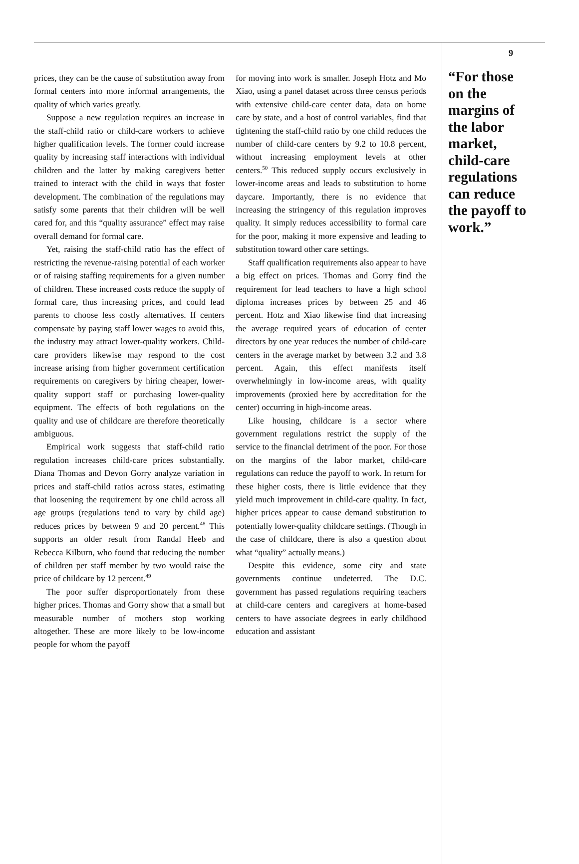prices, they can be the cause of substitution away from formal centers into more informal arrangements, the quality of which varies greatly.
Suppose a new regulation requires an increase in the staff-child ratio or child-care workers to achieve higher qualification levels. The former could increase quality by increasing staff interactions with individual children and the latter by making caregivers better trained to interact with the child in ways that foster development. The combination of the regulations may satisfy some parents that their children will be well cared for, and this “quality assurance” effect may raise overall demand for formal care.
Yet, raising the staff-child ratio has the effect of restricting the revenue-raising potential of each worker or of raising staffing requirements for a given number of children. These increased costs reduce the supply of formal care, thus increasing prices, and could lead parents to choose less costly alternatives. If centers compensate by paying staff lower wages to avoid this, the industry may attract lower-quality workers. Child-care providers likewise may respond to the cost increase arising from higher government certification requirements on caregivers by hiring cheaper, lower-quality support staff or purchasing lower-quality equipment. The effects of both regulations on the quality and use of childcare are therefore theoretically ambiguous.
Empirical work suggests that staff-child ratio regulation increases child-care prices substantially. Diana Thomas and Devon Gorry analyze variation in prices and staff-child ratios across states, estimating that loosening the requirement by one child across all age groups (regulations tend to vary by child age) reduces prices by between 9 and 20 percent.<sup>48</sup> This supports an older result from Randal Heeb and Rebecca Kilburn, who found that reducing the number of children per staff member by two would raise the price of childcare by 12 percent.<sup>49</sup>
The poor suffer disproportionately from these higher prices. Thomas and Gorry show that a small but measurable number of mothers stop working altogether. These are more likely to be low-income people for whom the payoff
for moving into work is smaller. Joseph Hotz and Mo Xiao, using a panel dataset across three census periods with extensive child-care center data, data on home care by state, and a host of control variables, find that tightening the staff-child ratio by one child reduces the number of child-care centers by 9.2 to 10.8 percent, without increasing employment levels at other centers.<sup>50</sup> This reduced supply occurs exclusively in lower-income areas and leads to substitution to home daycare. Importantly, there is no evidence that increasing the stringency of this regulation improves quality. It simply reduces accessibility to formal care for the poor, making it more expensive and leading to substitution toward other care settings.
Staff qualification requirements also appear to have a big effect on prices. Thomas and Gorry find the requirement for lead teachers to have a high school diploma increases prices by between 25 and 46 percent. Hotz and Xiao likewise find that increasing the average required years of education of center directors by one year reduces the number of child-care centers in the average market by between 3.2 and 3.8 percent. Again, this effect manifests itself overwhelmingly in low-income areas, with quality improvements (proxied here by accreditation for the center) occurring in high-income areas.
Like housing, childcare is a sector where government regulations restrict the supply of the service to the financial detriment of the poor. For those on the margins of the labor market, child-care regulations can reduce the payoff to work. In return for these higher costs, there is little evidence that they yield much improvement in child-care quality. In fact, higher prices appear to cause demand substitution to potentially lower-quality childcare settings. (Though in the case of childcare, there is also a question about what “quality” actually means.)
Despite this evidence, some city and state governments continue undeterred. The D.C. government has passed regulations requiring teachers at child-care centers and caregivers at home-based centers to have associate degrees in early childhood education and assistant
9
“For those on the margins of the labor market, child-care regulations can reduce the payoff to work.”